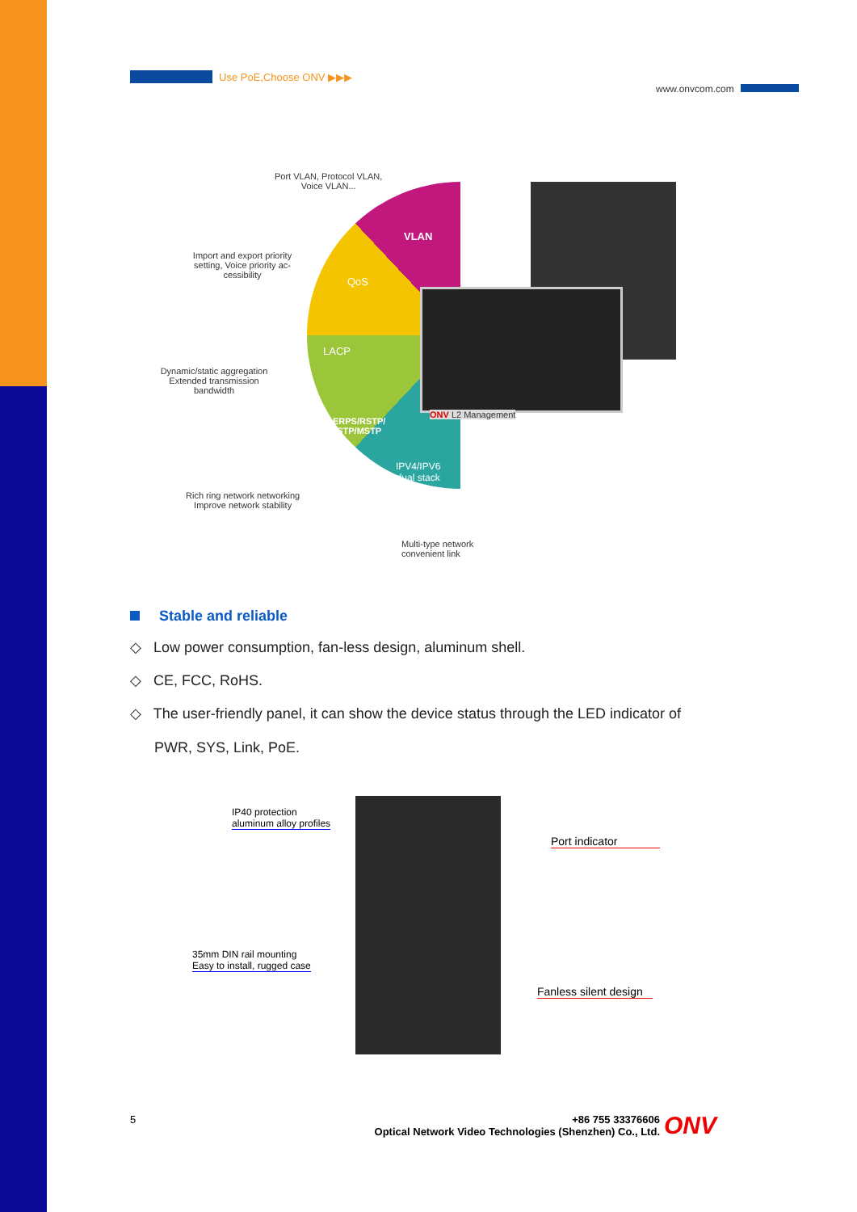Use PoE,Choose ONV ▶▶▶
www.onvcom.com
Port VLAN, Protocol VLAN,
Voice VLAN...
Import and export priority setting, Voice priority ac-cessibility
Dynamic/static aggregation Extended transmission bandwidth
Rich ring network networking
Improve network stability
Multi-type network
convenient link
VLAN
QoS
LACP
ERPS/RSTP/
STP/MSTP
IPV4/IPV6
dual stack
ONV L2 Management
Stable and reliable
◇ Low power consumption, fan-less design, aluminum shell.
◇ CE, FCC, RoHS.
◇ The user-friendly panel, it can show the device status through the LED indicator of
PWR, SYS, Link, PoE.
IP40 protection
aluminum alloy profiles
Port indicator
35mm DIN rail mounting
Easy to install, rugged case
Fanless silent design
5
+86 755 33376606
Optical Network Video Technologies (Shenzhen) Co., Ltd.
ONV